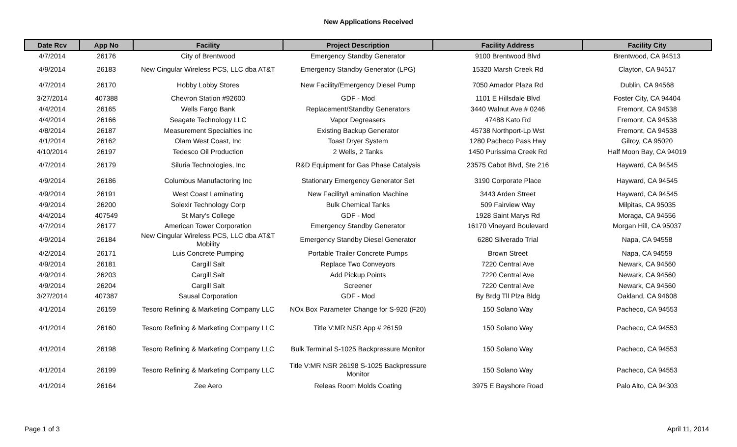New Applications Received
| Date Rcv | App No | Facility | Project Description | Facility Address | Facility City |
| --- | --- | --- | --- | --- | --- |
| 4/7/2014 | 26176 | City of Brentwood | Emergency Standby Generator | 9100 Brentwood Blvd | Brentwood, CA 94513 |
| 4/9/2014 | 26183 | New Cingular Wireless PCS, LLC dba AT&T | Emergency Standby Generator (LPG) | 15320 Marsh Creek Rd | Clayton, CA 94517 |
| 4/7/2014 | 26170 | Hobby Lobby Stores | New Facility/Emergency Diesel Pump | 7050 Amador Plaza Rd | Dublin, CA 94568 |
| 3/27/2014 | 407388 | Chevron Station #92600 | GDF - Mod | 1101 E Hillsdale Blvd | Foster City, CA 94404 |
| 4/4/2014 | 26165 | Wells Fargo Bank | Replacement/Standby Generators | 3440 Walnut Ave # 0246 | Fremont, CA 94538 |
| 4/4/2014 | 26166 | Seagate Technology LLC | Vapor Degreasers | 47488 Kato Rd | Fremont, CA 94538 |
| 4/8/2014 | 26187 | Measurement Specialties Inc | Existing Backup Generator | 45738 Northport-Lp Wst | Fremont, CA 94538 |
| 4/1/2014 | 26162 | Olam West Coast, Inc | Toast Dryer System | 1280 Pacheco Pass Hwy | Gilroy, CA 95020 |
| 4/10/2014 | 26197 | Tedesco Oil Production | 2 Wells, 2 Tanks | 1450 Purissima Creek Rd | Half Moon Bay, CA 94019 |
| 4/7/2014 | 26179 | Siluria Technologies, Inc | R&D Equipment for Gas Phase Catalysis | 23575 Cabot Blvd, Ste 216 | Hayward, CA 94545 |
| 4/9/2014 | 26186 | Columbus Manufactoring Inc | Stationary Emergency Generator Set | 3190 Corporate Place | Hayward, CA 94545 |
| 4/9/2014 | 26191 | West Coast Laminating | New Facility/Lamination Machine | 3443 Arden Street | Hayward, CA 94545 |
| 4/9/2014 | 26200 | Solexir Technology Corp | Bulk Chemical Tanks | 509 Fairview Way | Milpitas, CA 95035 |
| 4/4/2014 | 407549 | St Mary's College | GDF - Mod | 1928 Saint Marys Rd | Moraga, CA 94556 |
| 4/7/2014 | 26177 | American Tower Corporation | Emergency Standby Generator | 16170 Vineyard Boulevard | Morgan Hill, CA 95037 |
| 4/9/2014 | 26184 | New Cingular Wireless PCS, LLC dba AT&T Mobility | Emergency Standby Diesel Generator | 6280 Silverado Trial | Napa, CA 94558 |
| 4/2/2014 | 26171 | Luis Concrete Pumping | Portable Trailer Concrete Pumps | Brown Street | Napa, CA 94559 |
| 4/9/2014 | 26181 | Cargill Salt | Replace Two Conveyors | 7220 Central Ave | Newark, CA 94560 |
| 4/9/2014 | 26203 | Cargill Salt | Add Pickup Points | 7220 Central Ave | Newark, CA 94560 |
| 4/9/2014 | 26204 | Cargill Salt | Screener | 7220 Central Ave | Newark, CA 94560 |
| 3/27/2014 | 407387 | Sausal Corporation | GDF - Mod | By Brdg Tll Plza Bldg | Oakland, CA 94608 |
| 4/1/2014 | 26159 | Tesoro Refining & Marketing Company LLC | NOx Box Parameter Change for S-920 (F20) | 150 Solano Way | Pacheco, CA 94553 |
| 4/1/2014 | 26160 | Tesoro Refining & Marketing Company LLC | Title V:MR NSR App # 26159 | 150 Solano Way | Pacheco, CA 94553 |
| 4/1/2014 | 26198 | Tesoro Refining & Marketing Company LLC | Bulk Terminal S-1025 Backpressure Monitor | 150 Solano Way | Pacheco, CA 94553 |
| 4/1/2014 | 26199 | Tesoro Refining & Marketing Company LLC | Title V:MR NSR 26198 S-1025 Backpressure Monitor | 150 Solano Way | Pacheco, CA 94553 |
| 4/1/2014 | 26164 | Zee Aero | Releas Room Molds Coating | 3975 E Bayshore Road | Palo Alto, CA 94303 |
Page 1 of 3 April 11, 2014